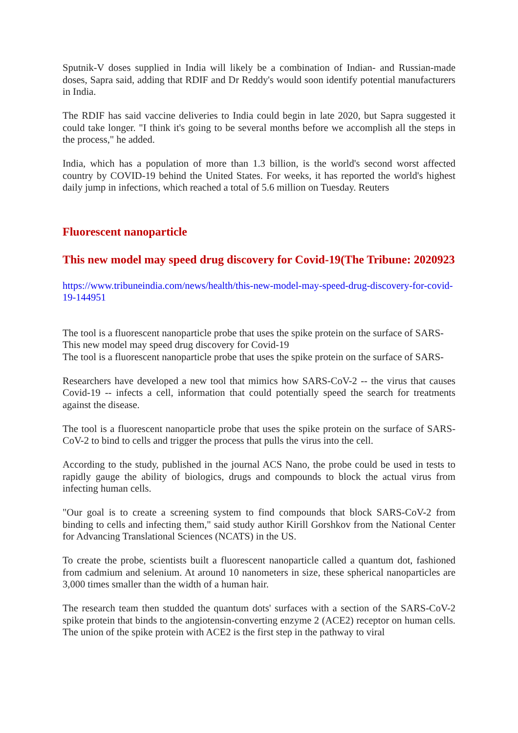Sputnik-V doses supplied in India will likely be a combination of Indian- and Russian-made doses, Sapra said, adding that RDIF and Dr Reddy's would soon identify potential manufacturers in India.
The RDIF has said vaccine deliveries to India could begin in late 2020, but Sapra suggested it could take longer. "I think it's going to be several months before we accomplish all the steps in the process," he added.
India, which has a population of more than 1.3 billion, is the world's second worst affected country by COVID-19 behind the United States. For weeks, it has reported the world's highest daily jump in infections, which reached a total of 5.6 million on Tuesday. Reuters
Fluorescent nanoparticle
This new model may speed drug discovery for Covid-19(The Tribune: 2020923
https://www.tribuneindia.com/news/health/this-new-model-may-speed-drug-discovery-for-covid-19-144951
The tool is a fluorescent nanoparticle probe that uses the spike protein on the surface of SARS-
This new model may speed drug discovery for Covid-19
The tool is a fluorescent nanoparticle probe that uses the spike protein on the surface of SARS-
Researchers have developed a new tool that mimics how SARS-CoV-2 -- the virus that causes Covid-19 -- infects a cell, information that could potentially speed the search for treatments against the disease.
The tool is a fluorescent nanoparticle probe that uses the spike protein on the surface of SARS-CoV-2 to bind to cells and trigger the process that pulls the virus into the cell.
According to the study, published in the journal ACS Nano, the probe could be used in tests to rapidly gauge the ability of biologics, drugs and compounds to block the actual virus from infecting human cells.
"Our goal is to create a screening system to find compounds that block SARS-CoV-2 from binding to cells and infecting them," said study author Kirill Gorshkov from the National Center for Advancing Translational Sciences (NCATS) in the US.
To create the probe, scientists built a fluorescent nanoparticle called a quantum dot, fashioned from cadmium and selenium. At around 10 nanometers in size, these spherical nanoparticles are 3,000 times smaller than the width of a human hair.
The research team then studded the quantum dots' surfaces with a section of the SARS-CoV-2 spike protein that binds to the angiotensin-converting enzyme 2 (ACE2) receptor on human cells. The union of the spike protein with ACE2 is the first step in the pathway to viral